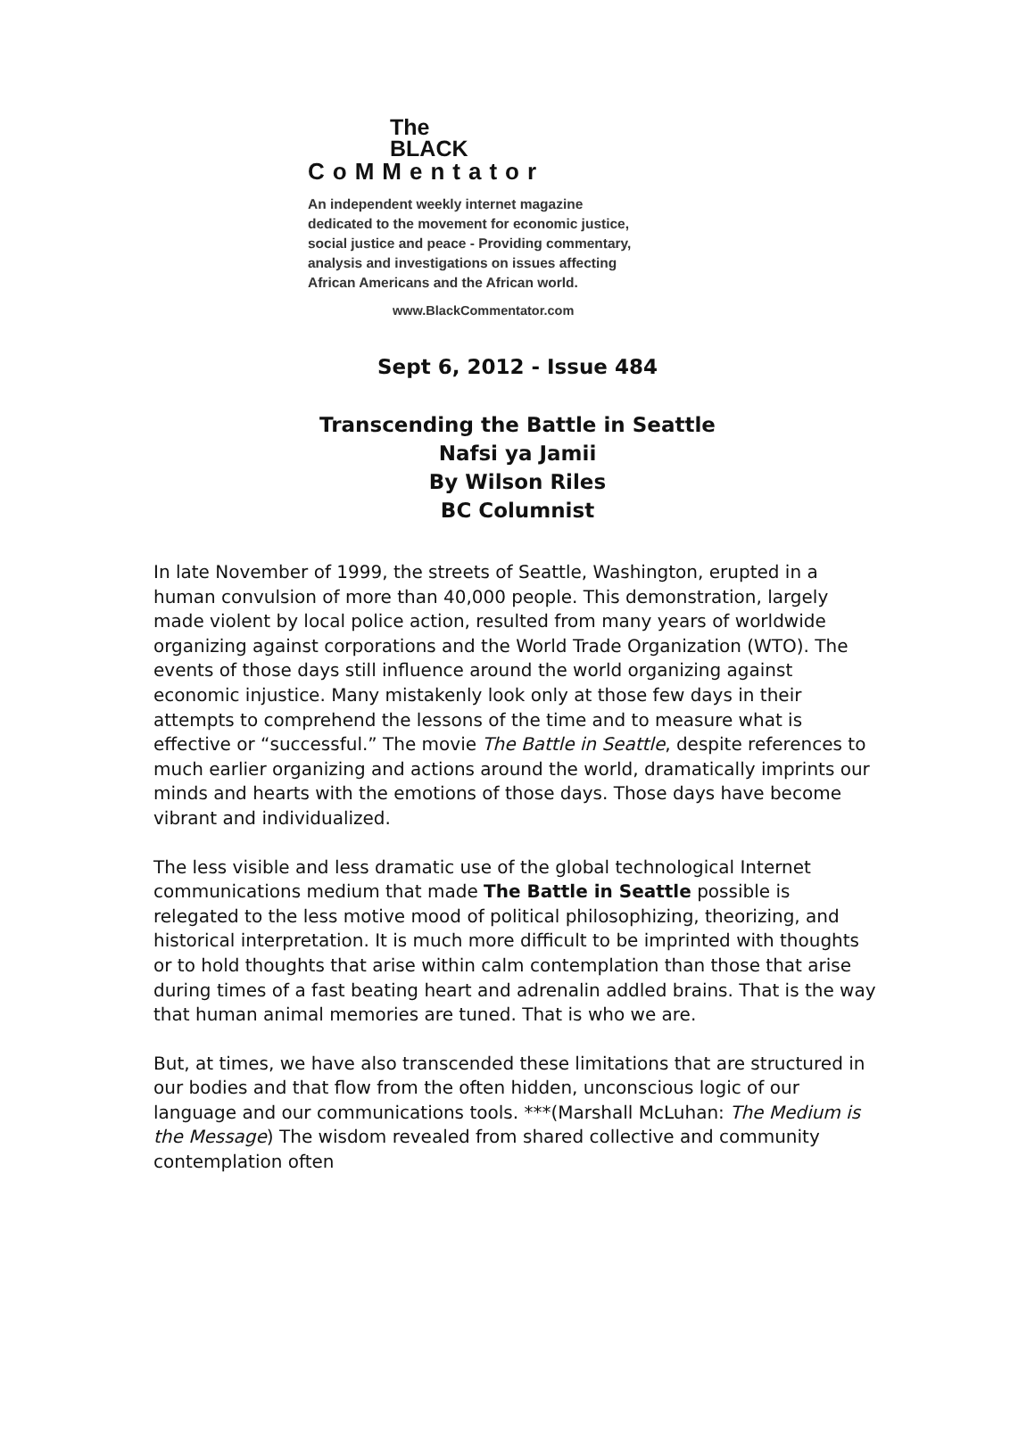The
BLACK
CoMMentator
An independent weekly internet magazine
dedicated to the movement for economic justice,
social justice and peace - Providing commentary,
analysis and investigations on issues affecting
African Americans and the African world.
www.BlackCommentator.com
Sept 6, 2012 - Issue 484
Transcending the Battle in Seattle
Nafsi ya Jamii
By Wilson Riles
BC Columnist
In late November of 1999, the streets of Seattle, Washington, erupted in a human convulsion of more than 40,000 people. This demonstration, largely made violent by local police action, resulted from many years of worldwide organizing against corporations and the World Trade Organization (WTO). The events of those days still influence around the world organizing against economic injustice. Many mistakenly look only at those few days in their attempts to comprehend the lessons of the time and to measure what is effective or “successful.” The movie The Battle in Seattle, despite references to much earlier organizing and actions around the world, dramatically imprints our minds and hearts with the emotions of those days. Those days have become vibrant and individualized.
The less visible and less dramatic use of the global technological Internet communications medium that made The Battle in Seattle possible is relegated to the less motive mood of political philosophizing, theorizing, and historical interpretation. It is much more difficult to be imprinted with thoughts or to hold thoughts that arise within calm contemplation than those that arise during times of a fast beating heart and adrenalin addled brains. That is the way that human animal memories are tuned. That is who we are.
But, at times, we have also transcended these limitations that are structured in our bodies and that flow from the often hidden, unconscious logic of our language and our communications tools. ***(Marshall McLuhan: The Medium is the Message) The wisdom revealed from shared collective and community contemplation often